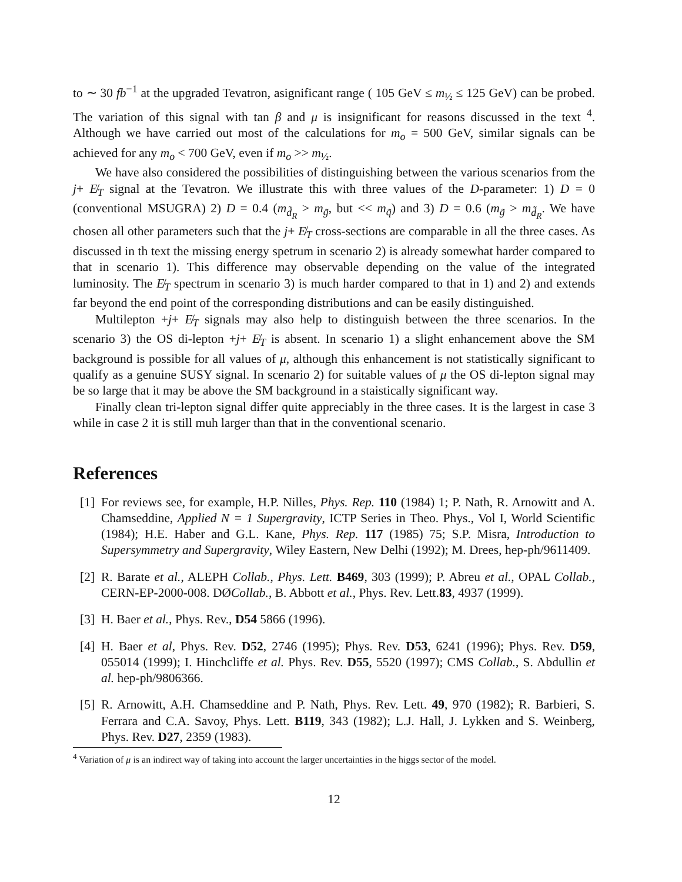to ∼ 30 fb<sup>−1</sup> at the upgraded Tevatron, asignificant range ( 105 GeV ≤ m<sub>½</sub> ≤ 125 GeV) can be probed. The variation of this signal with tan β and μ is insignificant for reasons discussed in the text <sup>4</sup>. Although we have carried out most of the calculations for m<sub>o</sub> = 500 GeV, similar signals can be achieved for any m<sub>o</sub> < 700 GeV, even if m<sub>o</sub> >> m<sub>½</sub>.
We have also considered the possibilities of distinguishing between the various scenarios from the j+ E̸<sub>T</sub> signal at the Tevatron. We illustrate this with three values of the D-parameter: 1) D = 0 (conventional MSUGRA) 2) D = 0.4 (m<sub>d̃<sub>R</sub></sub> > m<sub>g̃</sub>, but << m<sub>q̃</sub>) and 3) D = 0.6 (m<sub>g̃</sub> > m<sub>d̃<sub>R</sub></sub>. We have chosen all other parameters such that the j+ E̸<sub>T</sub> cross-sections are comparable in all the three cases. As discussed in th text the missing energy spetrum in scenario 2) is already somewhat harder compared to that in scenario 1). This difference may observable depending on the value of the integrated luminosity. The E̸<sub>T</sub> spectrum in scenario 3) is much harder compared to that in 1) and 2) and extends far beyond the end point of the corresponding distributions and can be easily distinguished.
Multilepton +j+ E̸<sub>T</sub> signals may also help to distinguish between the three scenarios. In the scenario 3) the OS di-lepton +j+ E̸<sub>T</sub> is absent. In scenario 1) a slight enhancement above the SM background is possible for all values of μ, although this enhancement is not statistically significant to qualify as a genuine SUSY signal. In scenario 2) for suitable values of μ the OS di-lepton signal may be so large that it may be above the SM background in a staistically significant way.
Finally clean tri-lepton signal differ quite appreciably in the three cases. It is the largest in case 3 while in case 2 it is still muh larger than that in the conventional scenario.
References
[1] For reviews see, for example, H.P. Nilles, Phys. Rep. 110 (1984) 1; P. Nath, R. Arnowitt and A. Chamseddine, Applied N = 1 Supergravity, ICTP Series in Theo. Phys., Vol I, World Scientific (1984); H.E. Haber and G.L. Kane, Phys. Rep. 117 (1985) 75; S.P. Misra, Introduction to Supersymmetry and Supergravity, Wiley Eastern, New Delhi (1992); M. Drees, hep-ph/9611409.
[2] R. Barate et al., ALEPH Collab., Phys. Lett. B469, 303 (1999); P. Abreu et al., OPAL Collab., CERN-EP-2000-008. DØCollab., B. Abbott et al., Phys. Rev. Lett.83, 4937 (1999).
[3] H. Baer et al., Phys. Rev., D54 5866 (1996).
[4] H. Baer et al, Phys. Rev. D52, 2746 (1995); Phys. Rev. D53, 6241 (1996); Phys. Rev. D59, 055014 (1999); I. Hinchcliffe et al. Phys. Rev. D55, 5520 (1997); CMS Collab., S. Abdullin et al. hep-ph/9806366.
[5] R. Arnowitt, A.H. Chamseddine and P. Nath, Phys. Rev. Lett. 49, 970 (1982); R. Barbieri, S. Ferrara and C.A. Savoy, Phys. Lett. B119, 343 (1982); L.J. Hall, J. Lykken and S. Weinberg, Phys. Rev. D27, 2359 (1983).
<sup>4</sup> Variation of μ is an indirect way of taking into account the larger uncertainties in the higgs sector of the model.
12